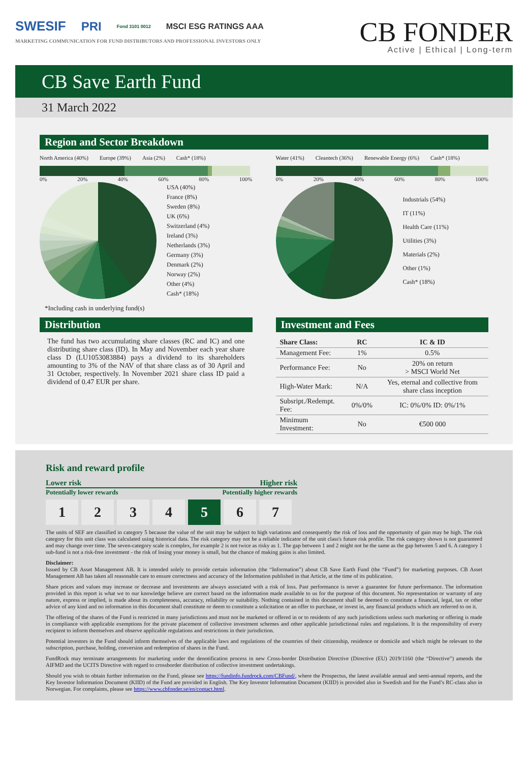SWESIF PRI Fond 3101 0012 MSCI ESG RATINGS AAA
MARKETING COMMUNICATION FOR FUND DISTRIBUTORS AND PROFESSIONAL INVESTORS ONLY
CB FONDER
Active | Ethical | Long-term
CB Save Earth Fund
31 March 2022
Region and Sector Breakdown
North America (40%) Europe (39%) Asia (2%) Cash* (18%)
0% 20% 40% 60% 80% 100%
USA (40%)
France (8%)
Sweden (8%)
UK (6%)
Switzerland (4%)
Ireland (3%)
Netherlands (3%)
Germany (3%)
Denmark (2%)
Norway (2%)
Other (4%)
Cash* (18%)
*Including cash in underlying fund(s)
Water (41%) Cleantech (36%) Renewable Energy (6%) Cash* (18%)
0% 20% 40% 60% 80% 100%
Industrials (54%)
IT (11%)
Health Care (11%)
Utilities (3%)
Materials (2%)
Other (1%)
Cash* (18%)
Distribution
The fund has two accumulating share classes (RC and IC) and one distributing share class (ID). In May and November each year share class D (LU1053083884) pays a dividend to its shareholders amounting to 3% of the NAV of that share class as of 30 April and 31 October, respectively. In November 2021 share class ID paid a dividend of 0.47 EUR per share.
Investment and Fees
| Share Class: | RC | IC & ID |
| --- | --- | --- |
| Management Fee: | 1% | 0.5% |
| Performance Fee: | No | 20% on return > MSCI World Net |
| High-Water Mark: | N/A | Yes, eternal and collective from share class inception |
| Subsript./Redempt. Fee: | 0%/0% | IC: 0%/0% ID: 0%/1% |
| Minimum Investment: | No | €500 000 |
Risk and reward profile
Lower risk Higher risk
Potentially lower rewards Potentially higher rewards
1 2 3 4 5 6 7
The units of SEF are classified in category 5 because the value of the unit may be subject to high variations and consequently the risk of loss and the opportunity of gain may be high. The risk category for this unit class was calculated using historical data. The risk category may not be a reliable indicator of the unit class's future risk profile. The risk category shown is not guaranteed and may change over time. The seven-category scale is complex, for example 2 is not twice as risky as 1. The gap between 1 and 2 might not be the same as the gap between 5 and 6. A category 1 sub-fund is not a risk-free investment - the risk of losing your money is small, but the chance of making gains is also limited.
Disclaimer:
Issued by CB Asset Management AB. It is intended solely to provide certain information (the “Information”) about CB Save Earth Fund (the “Fund”) for marketing purposes. CB Asset Management AB has taken all reasonable care to ensure correctness and accuracy of the Information published in that Article, at the time of its publication.
Share prices and values may increase or decrease and investments are always associated with a risk of loss. Past performance is never a guarantee for future performance. The information provided in this report is what we to our knowledge believe are correct based on the information made available to us for the purpose of this document. No representation or warranty of any nature, express or implied, is made about its completeness, accuracy, reliability or suitability. Nothing contained in this document shall be deemed to constitute a financial, legal, tax or other advice of any kind and no information in this document shall constitute or deem to constitute a solicitation or an offer to purchase, or invest in, any financial products which are referred to on it.
The offering of the shares of the Fund is restricted in many jurisdictions and must not be marketed or offered in or to residents of any such jurisdictions unless such marketing or offering is made in compliance with applicable exemptions for the private placement of collective investment schemes and other applicable jurisdictional rules and regulations. It is the responsibility of every recipient to inform themselves and observe applicable regulations and restrictions in their jurisdiction.
Potential investors in the Fund should inform themselves of the applicable laws and regulations of the countries of their citizenship, residence or domicile and which might be relevant to the subscription, purchase, holding, conversion and redemption of shares in the Fund.
FundRock may terminate arrangements for marketing under the denotification process in new Cross-border Distribution Directive (Directive (EU) 2019/1160 (the “Directive”) amends the AIFMD and the UCITS Directive with regard to crossborder distribution of collective investment undertakings.
Should you wish to obtain further information on the Fund, please see https://fundinfo.fundrock.com/CBFund/, where the Prospectus, the latest available annual and semi-annual reports, and the Key Investor Information Document (KIID) of the Fund are provided in English. The Key Investor Information Document (KIID) is provided also in Swedish and for the Fund’s RC-class also in Norwegian. For complaints, please see https://www.cbfonder.se/en/contact.html.